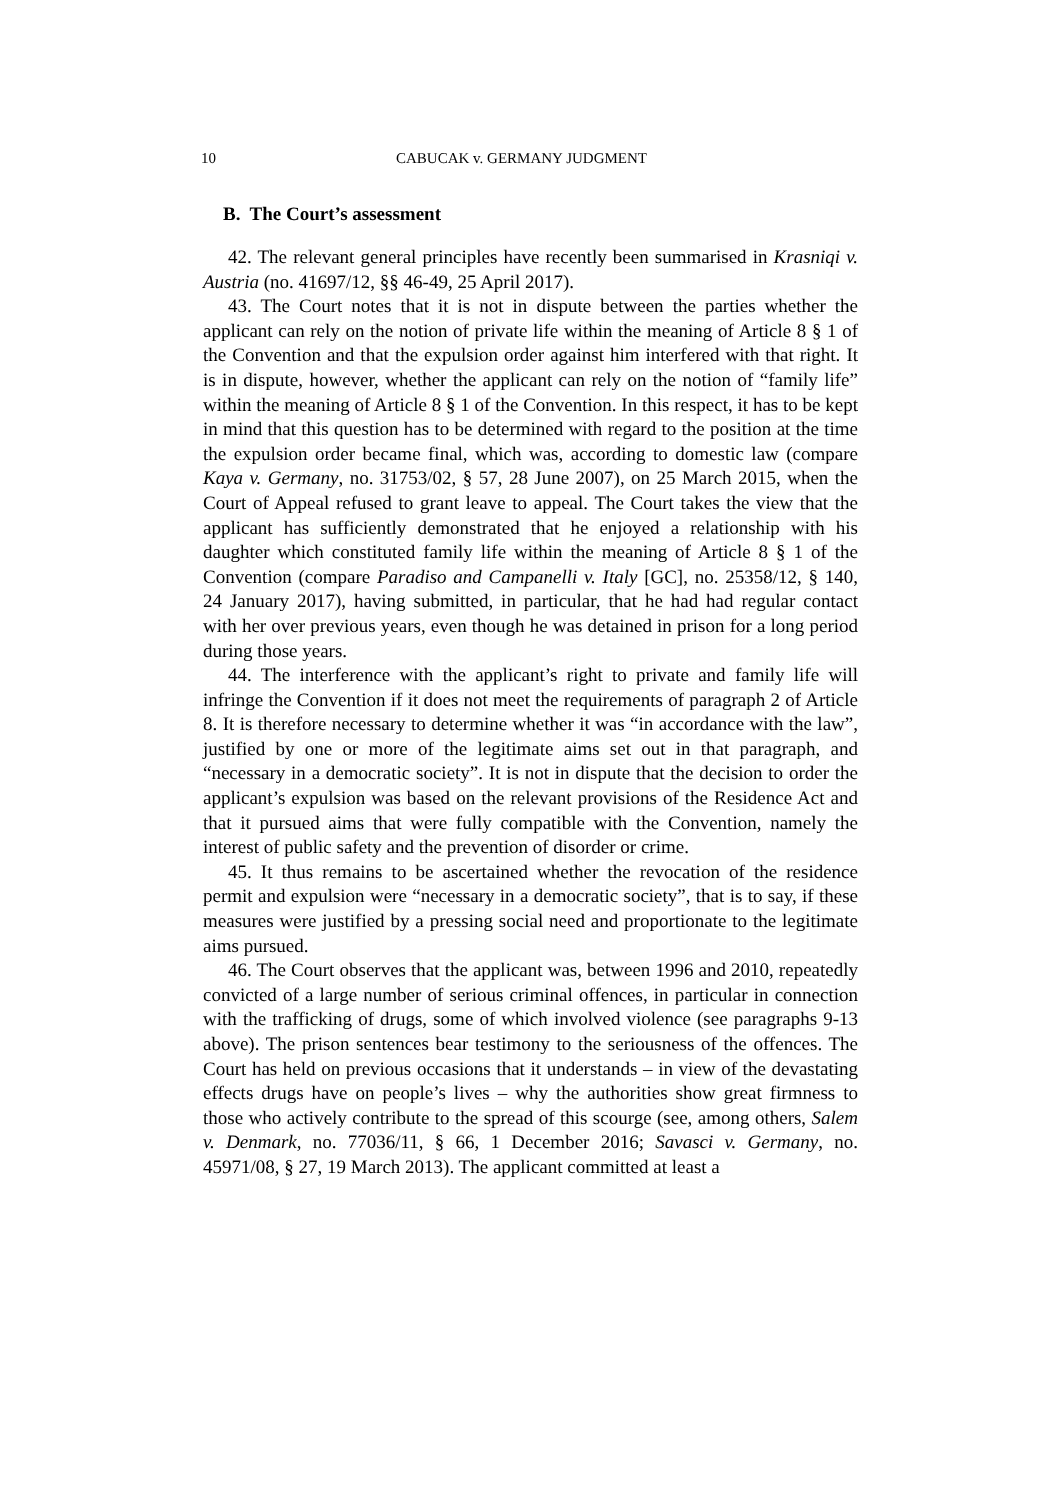10 CABUCAK v. GERMANY JUDGMENT
B. The Court’s assessment
42. The relevant general principles have recently been summarised in Krasniqi v. Austria (no. 41697/12, §§ 46-49, 25 April 2017).
43. The Court notes that it is not in dispute between the parties whether the applicant can rely on the notion of private life within the meaning of Article 8 § 1 of the Convention and that the expulsion order against him interfered with that right. It is in dispute, however, whether the applicant can rely on the notion of “family life” within the meaning of Article 8 § 1 of the Convention. In this respect, it has to be kept in mind that this question has to be determined with regard to the position at the time the expulsion order became final, which was, according to domestic law (compare Kaya v. Germany, no. 31753/02, § 57, 28 June 2007), on 25 March 2015, when the Court of Appeal refused to grant leave to appeal. The Court takes the view that the applicant has sufficiently demonstrated that he enjoyed a relationship with his daughter which constituted family life within the meaning of Article 8 § 1 of the Convention (compare Paradiso and Campanelli v. Italy [GC], no. 25358/12, § 140, 24 January 2017), having submitted, in particular, that he had had regular contact with her over previous years, even though he was detained in prison for a long period during those years.
44. The interference with the applicant’s right to private and family life will infringe the Convention if it does not meet the requirements of paragraph 2 of Article 8. It is therefore necessary to determine whether it was “in accordance with the law”, justified by one or more of the legitimate aims set out in that paragraph, and “necessary in a democratic society”. It is not in dispute that the decision to order the applicant’s expulsion was based on the relevant provisions of the Residence Act and that it pursued aims that were fully compatible with the Convention, namely the interest of public safety and the prevention of disorder or crime.
45. It thus remains to be ascertained whether the revocation of the residence permit and expulsion were “necessary in a democratic society”, that is to say, if these measures were justified by a pressing social need and proportionate to the legitimate aims pursued.
46. The Court observes that the applicant was, between 1996 and 2010, repeatedly convicted of a large number of serious criminal offences, in particular in connection with the trafficking of drugs, some of which involved violence (see paragraphs 9-13 above). The prison sentences bear testimony to the seriousness of the offences. The Court has held on previous occasions that it understands – in view of the devastating effects drugs have on people’s lives – why the authorities show great firmness to those who actively contribute to the spread of this scourge (see, among others, Salem v. Denmark, no. 77036/11, § 66, 1 December 2016; Savasci v. Germany, no. 45971/08, § 27, 19 March 2013). The applicant committed at least a